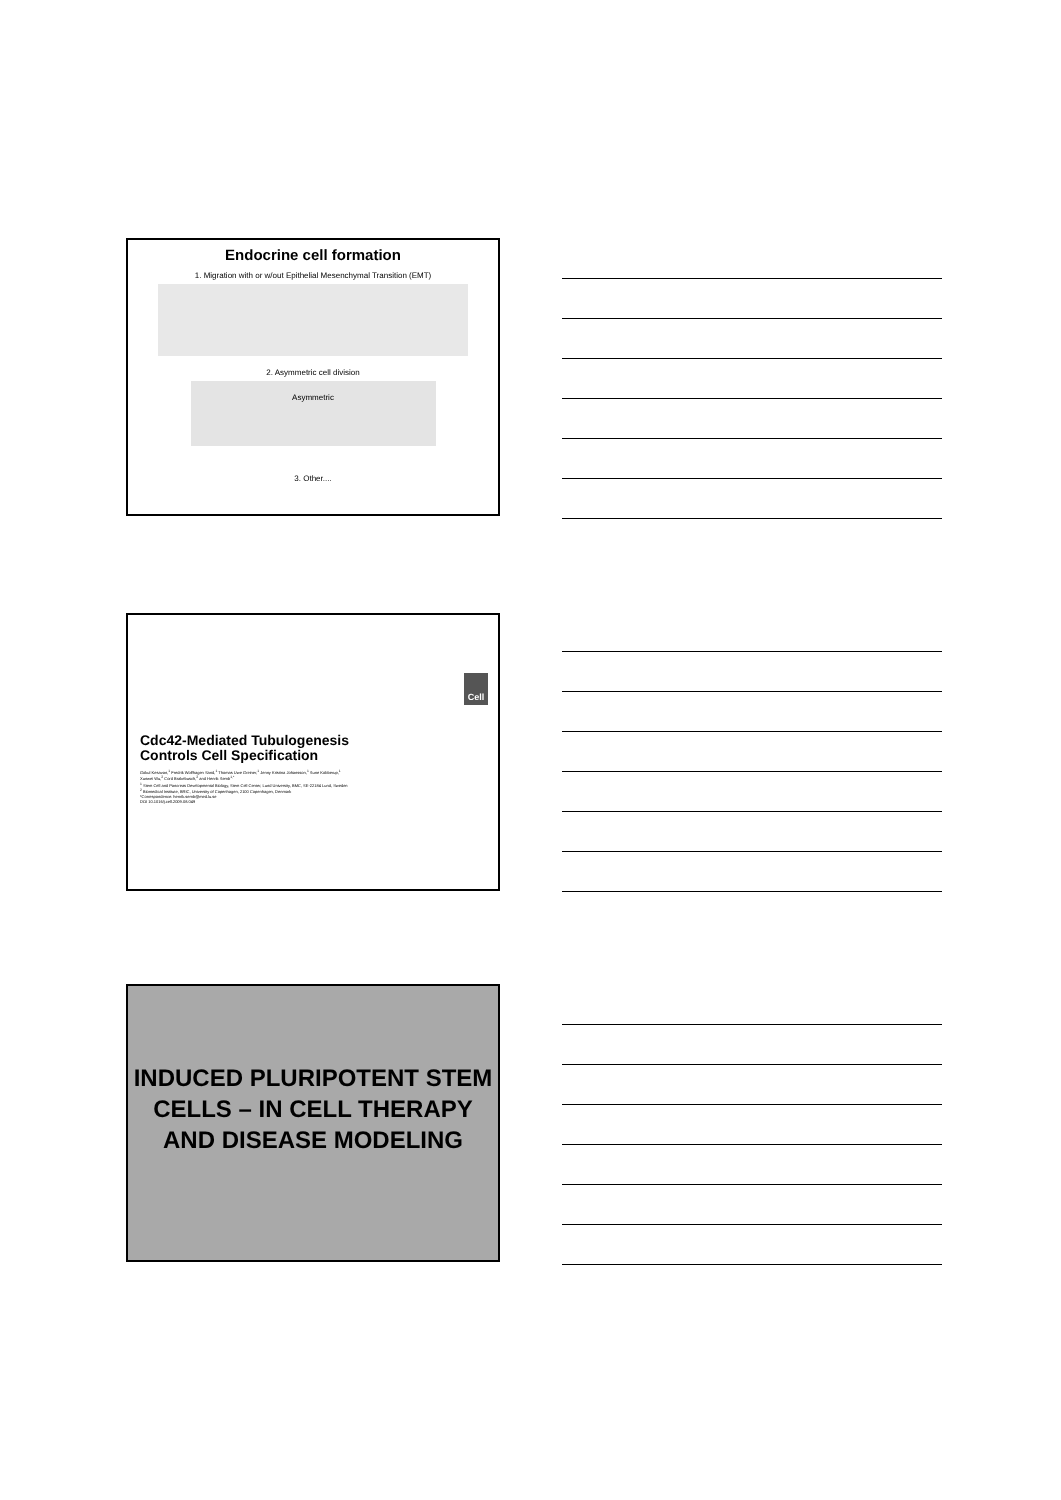Endocrine cell formation
1. Migration with or w/out Epithelial Mesenchymal Transition (EMT)
2. Asymmetric cell division
Asymmetric
3. Other....
Cell
Cdc42-Mediated Tubulogenesis
Controls Cell Specification
Gokul Kesavan,<sup>1</sup> Fredrik Wolfhagen Sand,<sup>1</sup> Thomas Uwe Greiner,<sup>1</sup> Jenny Kristina Johansson,<sup>1</sup> Sune Kobberup,<sup>1</sup>
Xunwei Wu,<sup>2</sup> Cord Brakebusch,<sup>2</sup> and Henrik Semb<sup>1,*</sup>
<sup>1</sup> Stem Cell and Pancreas Developmental Biology, Stem Cell Center, Lund University, BMC, SE-22184 Lund, Sweden
<sup>2</sup> Biomedical Institute, BRIC, University of Copenhagen, 2100 Copenhagen, Denmark
*Correspondence: henrik.semb@med.lu.se
DOI 10.1016/j.cell.2009.08.049
INDUCED PLURIPOTENT STEM CELLS – IN CELL THERAPY AND DISEASE MODELING